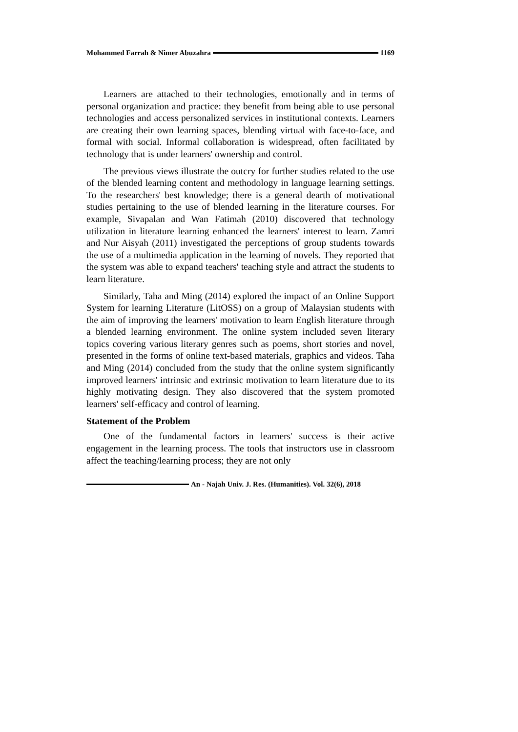Mohammed Farrah & Nimer Abuzahra 1169
Learners are attached to their technologies, emotionally and in terms of personal organization and practice: they benefit from being able to use personal technologies and access personalized services in institutional contexts. Learners are creating their own learning spaces, blending virtual with face-to-face, and formal with social. Informal collaboration is widespread, often facilitated by technology that is under learners' ownership and control.
The previous views illustrate the outcry for further studies related to the use of the blended learning content and methodology in language learning settings. To the researchers' best knowledge; there is a general dearth of motivational studies pertaining to the use of blended learning in the literature courses. For example, Sivapalan and Wan Fatimah (2010) discovered that technology utilization in literature learning enhanced the learners' interest to learn. Zamri and Nur Aisyah (2011) investigated the perceptions of group students towards the use of a multimedia application in the learning of novels. They reported that the system was able to expand teachers' teaching style and attract the students to learn literature.
Similarly, Taha and Ming (2014) explored the impact of an Online Support System for learning Literature (LitOSS) on a group of Malaysian students with the aim of improving the learners' motivation to learn English literature through a blended learning environment. The online system included seven literary topics covering various literary genres such as poems, short stories and novel, presented in the forms of online text-based materials, graphics and videos. Taha and Ming (2014) concluded from the study that the online system significantly improved learners' intrinsic and extrinsic motivation to learn literature due to its highly motivating design. They also discovered that the system promoted learners' self-efficacy and control of learning.
Statement of the Problem
One of the fundamental factors in learners' success is their active engagement in the learning process. The tools that instructors use in classroom affect the teaching/learning process; they are not only
An - Najah Univ. J. Res. (Humanities). Vol. 32(6), 2018